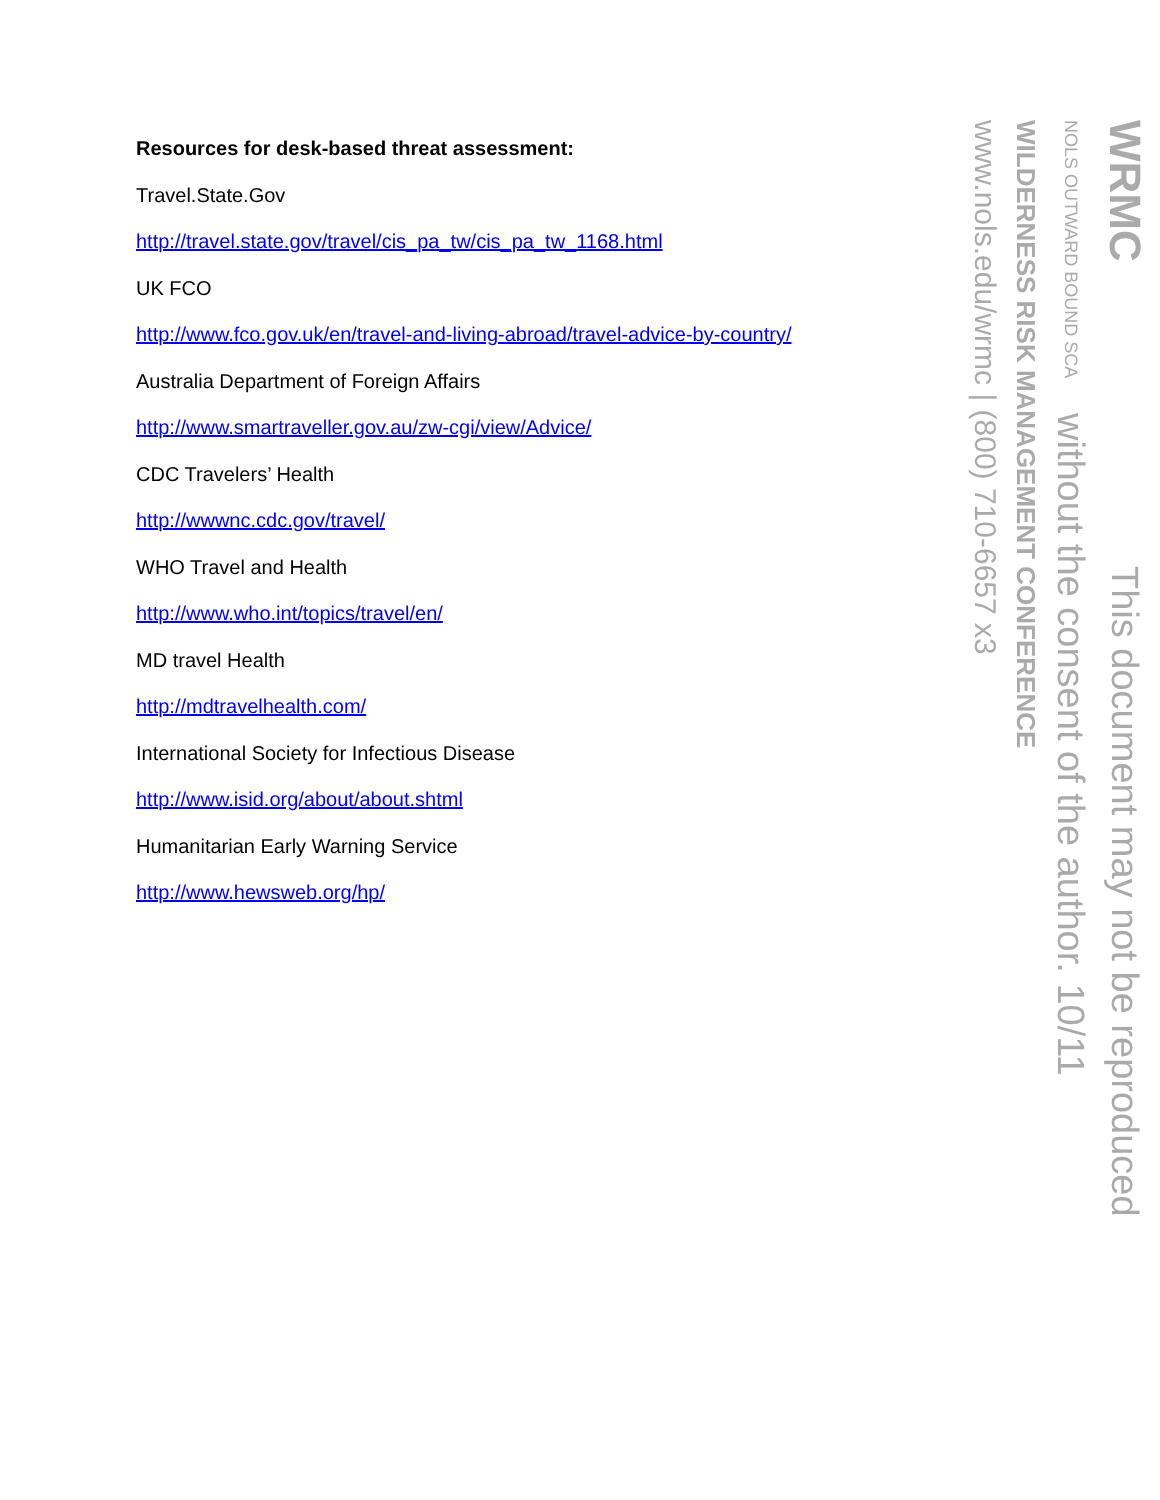Resources for desk-based threat assessment:
Travel.State.Gov
http://travel.state.gov/travel/cis_pa_tw/cis_pa_tw_1168.html
UK FCO
http://www.fco.gov.uk/en/travel-and-living-abroad/travel-advice-by-country/
Australia Department of Foreign Affairs
http://www.smartraveller.gov.au/zw-cgi/view/Advice/
CDC Travelers’ Health
http://wwwnc.cdc.gov/travel/
WHO Travel and Health
http://www.who.int/topics/travel/en/
MD travel Health
http://mdtravelhealth.com/
International Society for Infectious Disease
http://www.isid.org/about/about.shtml
Humanitarian Early Warning Service
http://www.hewsweb.org/hp/
WRMC This document may not be reproduced
NOLS OUTWARD BOUND SCA without the consent of the author. 10/11
WILDERNESS RISK MANAGEMENT CONFERENCE
www.nols.edu/wrmc | (800) 710-6657 x3